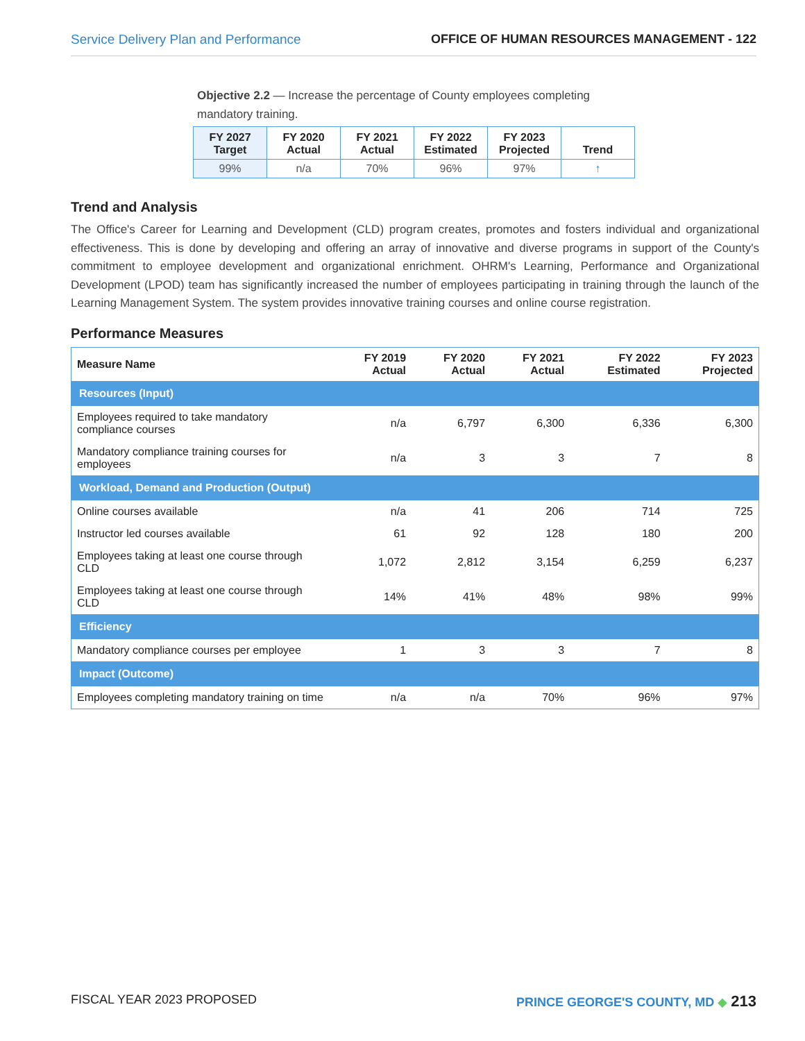Service Delivery Plan and Performance OFFICE OF HUMAN RESOURCES MANAGEMENT - 122
Objective 2.2 — Increase the percentage of County employees completing mandatory training.
| FY 2027 Target | FY 2020 Actual | FY 2021 Actual | FY 2022 Estimated | FY 2023 Projected | Trend |
| --- | --- | --- | --- | --- | --- |
| 99% | n/a | 70% | 96% | 97% | ↑ |
Trend and Analysis
The Office's Career for Learning and Development (CLD) program creates, promotes and fosters individual and organizational effectiveness. This is done by developing and offering an array of innovative and diverse programs in support of the County's commitment to employee development and organizational enrichment. OHRM's Learning, Performance and Organizational Development (LPOD) team has significantly increased the number of employees participating in training through the launch of the Learning Management System. The system provides innovative training courses and online course registration.
Performance Measures
| Measure Name | FY 2019 Actual | FY 2020 Actual | FY 2021 Actual | FY 2022 Estimated | FY 2023 Projected |
| --- | --- | --- | --- | --- | --- |
| Resources (Input) | | | | | |
| Employees required to take mandatory compliance courses | n/a | 6,797 | 6,300 | 6,336 | 6,300 |
| Mandatory compliance training courses for employees | n/a | 3 | 3 | 7 | 8 |
| Workload, Demand and Production (Output) | | | | | |
| Online courses available | n/a | 41 | 206 | 714 | 725 |
| Instructor led courses available | 61 | 92 | 128 | 180 | 200 |
| Employees taking at least one course through CLD | 1,072 | 2,812 | 3,154 | 6,259 | 6,237 |
| Employees taking at least one course through CLD | 14% | 41% | 48% | 98% | 99% |
| Efficiency | | | | | |
| Mandatory compliance courses per employee | 1 | 3 | 3 | 7 | 8 |
| Impact (Outcome) | | | | | |
| Employees completing mandatory training on time | n/a | n/a | 70% | 96% | 97% |
FISCAL YEAR 2023 PROPOSED PRINCE GEORGE'S COUNTY, MD ◆ 213